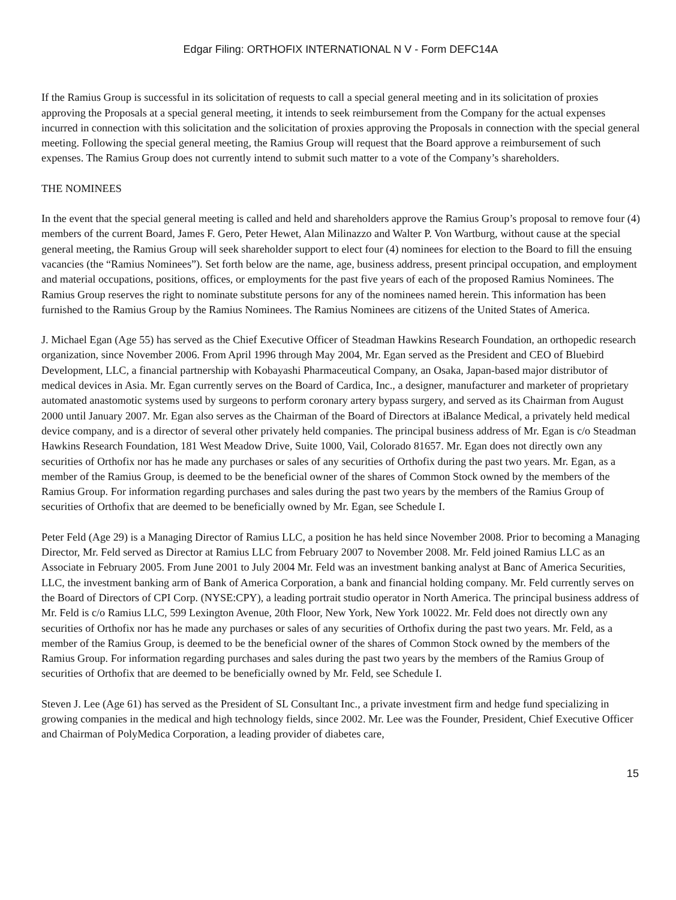Edgar Filing: ORTHOFIX INTERNATIONAL N V - Form DEFC14A
If the Ramius Group is successful in its solicitation of requests to call a special general meeting and in its solicitation of proxies approving the Proposals at a special general meeting, it intends to seek reimbursement from the Company for the actual expenses incurred in connection with this solicitation and the solicitation of proxies approving the Proposals in connection with the special general meeting. Following the special general meeting, the Ramius Group will request that the Board approve a reimbursement of such expenses. The Ramius Group does not currently intend to submit such matter to a vote of the Company’s shareholders.
THE NOMINEES
In the event that the special general meeting is called and held and shareholders approve the Ramius Group’s proposal to remove four (4) members of the current Board, James F. Gero, Peter Hewet, Alan Milinazzo and Walter P. Von Wartburg, without cause at the special general meeting, the Ramius Group will seek shareholder support to elect four (4) nominees for election to the Board to fill the ensuing vacancies (the “Ramius Nominees”). Set forth below are the name, age, business address, present principal occupation, and employment and material occupations, positions, offices, or employments for the past five years of each of the proposed Ramius Nominees. The Ramius Group reserves the right to nominate substitute persons for any of the nominees named herein. This information has been furnished to the Ramius Group by the Ramius Nominees. The Ramius Nominees are citizens of the United States of America.
J. Michael Egan (Age 55) has served as the Chief Executive Officer of Steadman Hawkins Research Foundation, an orthopedic research organization, since November 2006. From April 1996 through May 2004, Mr. Egan served as the President and CEO of Bluebird Development, LLC, a financial partnership with Kobayashi Pharmaceutical Company, an Osaka, Japan-based major distributor of medical devices in Asia. Mr. Egan currently serves on the Board of Cardica, Inc., a designer, manufacturer and marketer of proprietary automated anastomotic systems used by surgeons to perform coronary artery bypass surgery, and served as its Chairman from August 2000 until January 2007. Mr. Egan also serves as the Chairman of the Board of Directors at iBalance Medical, a privately held medical device company, and is a director of several other privately held companies. The principal business address of Mr. Egan is c/o Steadman Hawkins Research Foundation, 181 West Meadow Drive, Suite 1000, Vail, Colorado 81657. Mr. Egan does not directly own any securities of Orthofix nor has he made any purchases or sales of any securities of Orthofix during the past two years. Mr. Egan, as a member of the Ramius Group, is deemed to be the beneficial owner of the shares of Common Stock owned by the members of the Ramius Group. For information regarding purchases and sales during the past two years by the members of the Ramius Group of securities of Orthofix that are deemed to be beneficially owned by Mr. Egan, see Schedule I.
Peter Feld (Age 29) is a Managing Director of Ramius LLC, a position he has held since November 2008. Prior to becoming a Managing Director, Mr. Feld served as Director at Ramius LLC from February 2007 to November 2008. Mr. Feld joined Ramius LLC as an Associate in February 2005. From June 2001 to July 2004 Mr. Feld was an investment banking analyst at Banc of America Securities, LLC, the investment banking arm of Bank of America Corporation, a bank and financial holding company. Mr. Feld currently serves on the Board of Directors of CPI Corp. (NYSE:CPY), a leading portrait studio operator in North America. The principal business address of Mr. Feld is c/o Ramius LLC, 599 Lexington Avenue, 20th Floor, New York, New York 10022. Mr. Feld does not directly own any securities of Orthofix nor has he made any purchases or sales of any securities of Orthofix during the past two years. Mr. Feld, as a member of the Ramius Group, is deemed to be the beneficial owner of the shares of Common Stock owned by the members of the Ramius Group. For information regarding purchases and sales during the past two years by the members of the Ramius Group of securities of Orthofix that are deemed to be beneficially owned by Mr. Feld, see Schedule I.
Steven J. Lee (Age 61) has served as the President of SL Consultant Inc., a private investment firm and hedge fund specializing in growing companies in the medical and high technology fields, since 2002. Mr. Lee was the Founder, President, Chief Executive Officer and Chairman of PolyMedica Corporation, a leading provider of diabetes care,
15